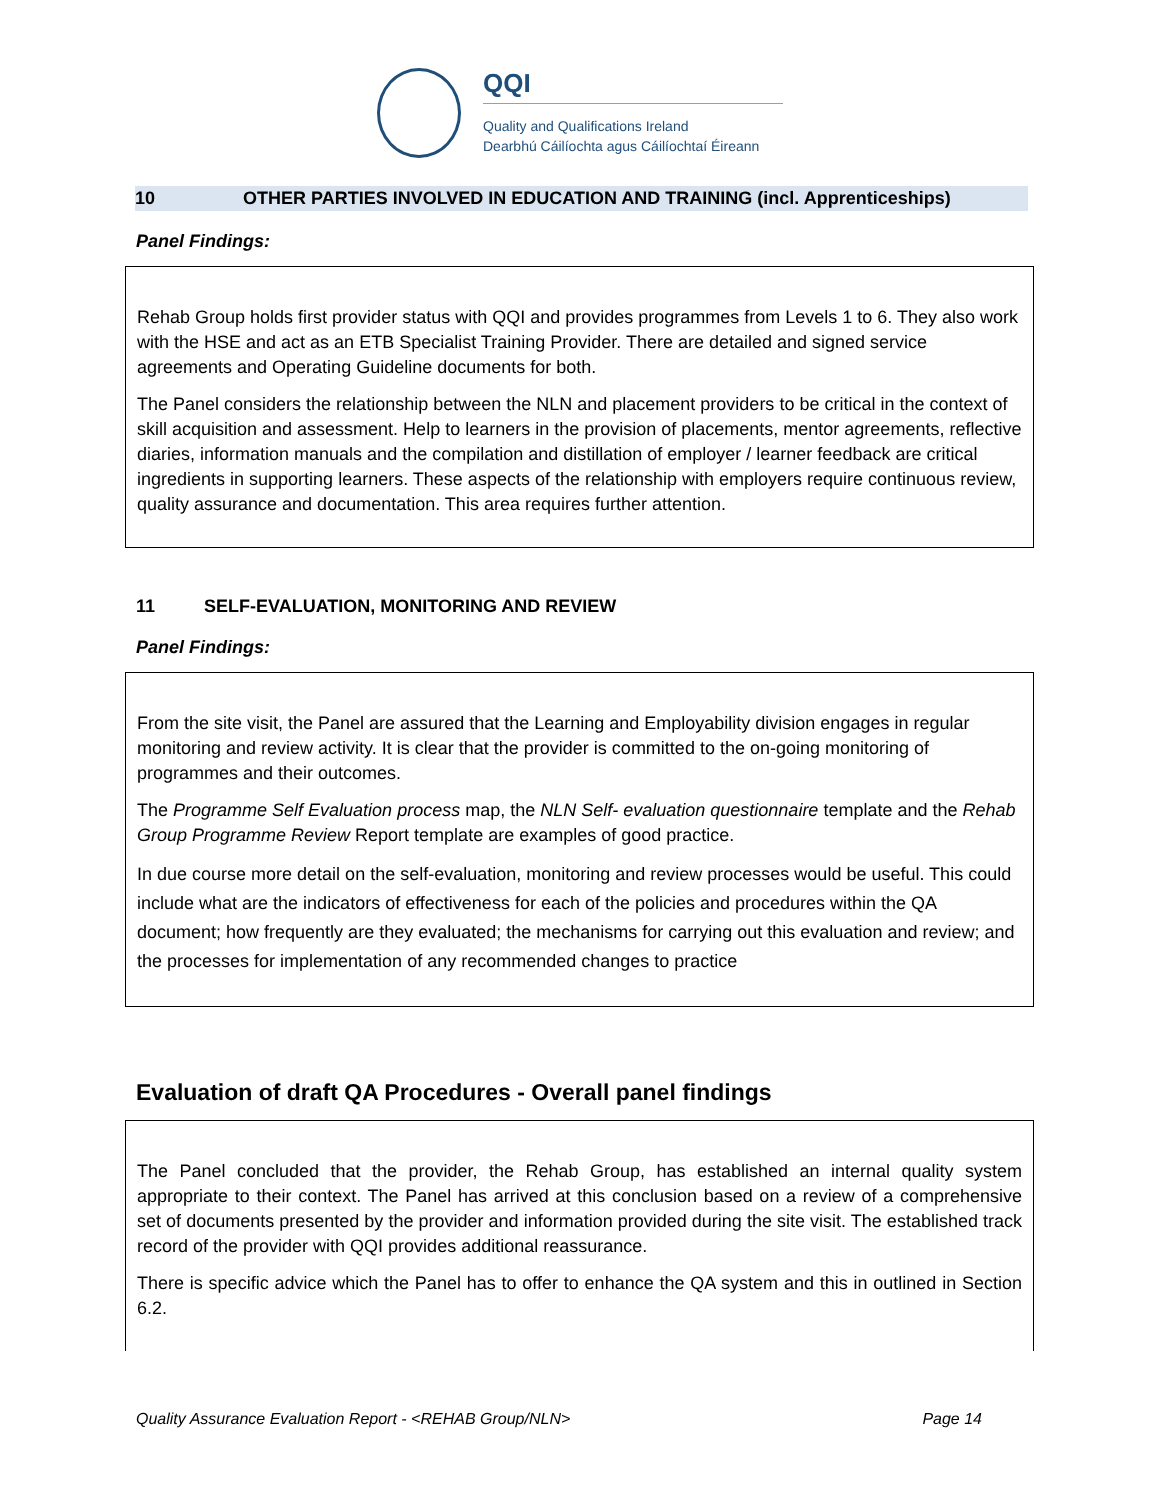QQI
Quality and Qualifications Ireland
Dearbhú Cáilíochta agus Cáilíochtaí Éireann
10 OTHER PARTIES INVOLVED IN EDUCATION AND TRAINING (incl. Apprenticeships)
Panel Findings:
Rehab Group holds first provider status with QQI and provides programmes from Levels 1 to 6. They also work with the HSE and act as an ETB Specialist Training Provider. There are detailed and signed service agreements and Operating Guideline documents for both.
The Panel considers the relationship between the NLN and placement providers to be critical in the context of skill acquisition and assessment. Help to learners in the provision of placements, mentor agreements, reflective diaries, information manuals and the compilation and distillation of employer / learner feedback are critical ingredients in supporting learners. These aspects of the relationship with employers require continuous review, quality assurance and documentation. This area requires further attention.
11 SELF-EVALUATION, MONITORING AND REVIEW
Panel Findings:
From the site visit, the Panel are assured that the Learning and Employability division engages in regular monitoring and review activity. It is clear that the provider is committed to the on-going monitoring of programmes and their outcomes.
The Programme Self Evaluation process map, the NLN Self- evaluation questionnaire template and the Rehab Group Programme Review Report template are examples of good practice.
In due course more detail on the self-evaluation, monitoring and review processes would be useful. This could include what are the indicators of effectiveness for each of the policies and procedures within the QA document; how frequently are they evaluated; the mechanisms for carrying out this evaluation and review; and the processes for implementation of any recommended changes to practice
Evaluation of draft QA Procedures - Overall panel findings
The Panel concluded that the provider, the Rehab Group, has established an internal quality system appropriate to their context. The Panel has arrived at this conclusion based on a review of a comprehensive set of documents presented by the provider and information provided during the site visit. The established track record of the provider with QQI provides additional reassurance.
There is specific advice which the Panel has to offer to enhance the QA system and this in outlined in Section 6.2.
Quality Assurance Evaluation Report - <REHAB Group/NLN> Page 14